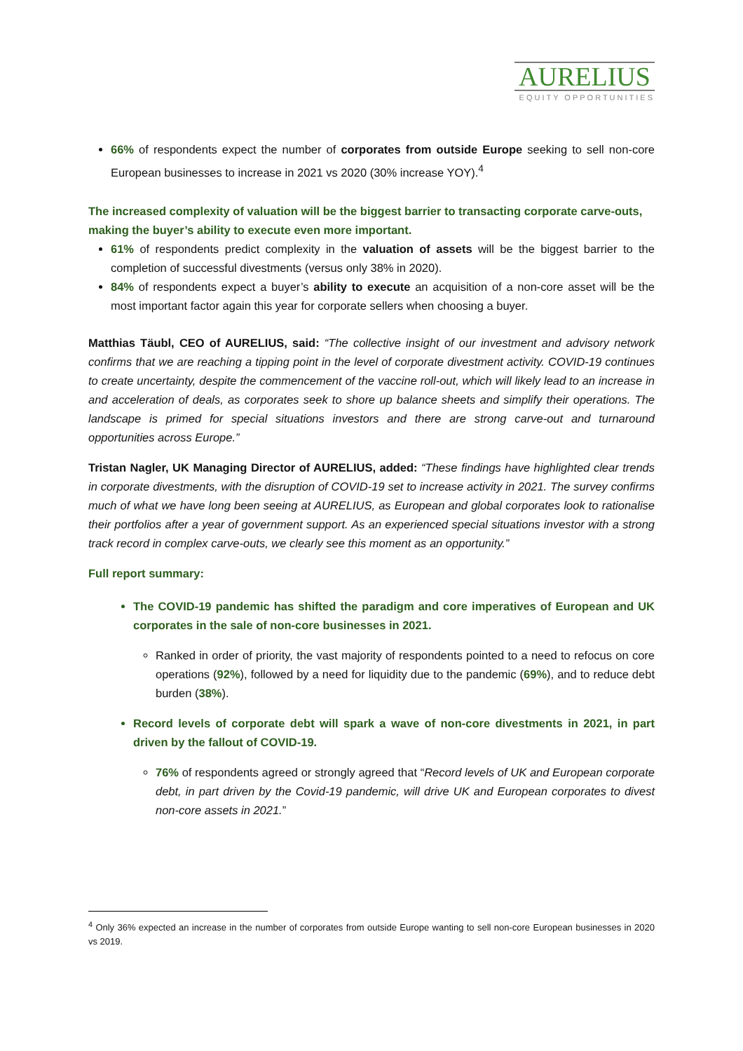AURELIUS
EQUITY OPPORTUNITIES
66% of respondents expect the number of corporates from outside Europe seeking to sell non-core European businesses to increase in 2021 vs 2020 (30% increase YOY).<sup>4</sup>
The increased complexity of valuation will be the biggest barrier to transacting corporate carve-outs, making the buyer’s ability to execute even more important.
61% of respondents predict complexity in the valuation of assets will be the biggest barrier to the completion of successful divestments (versus only 38% in 2020).
84% of respondents expect a buyer’s ability to execute an acquisition of a non-core asset will be the most important factor again this year for corporate sellers when choosing a buyer.
Matthias Täubl, CEO of AURELIUS, said: “The collective insight of our investment and advisory network confirms that we are reaching a tipping point in the level of corporate divestment activity. COVID-19 continues to create uncertainty, despite the commencement of the vaccine roll-out, which will likely lead to an increase in and acceleration of deals, as corporates seek to shore up balance sheets and simplify their operations. The landscape is primed for special situations investors and there are strong carve-out and turnaround opportunities across Europe.”
Tristan Nagler, UK Managing Director of AURELIUS, added: “These findings have highlighted clear trends in corporate divestments, with the disruption of COVID-19 set to increase activity in 2021. The survey confirms much of what we have long been seeing at AURELIUS, as European and global corporates look to rationalise their portfolios after a year of government support. As an experienced special situations investor with a strong track record in complex carve-outs, we clearly see this moment as an opportunity.”
Full report summary:
The COVID-19 pandemic has shifted the paradigm and core imperatives of European and UK corporates in the sale of non-core businesses in 2021.
Ranked in order of priority, the vast majority of respondents pointed to a need to refocus on core operations (92%), followed by a need for liquidity due to the pandemic (69%), and to reduce debt burden (38%).
Record levels of corporate debt will spark a wave of non-core divestments in 2021, in part driven by the fallout of COVID-19.
76% of respondents agreed or strongly agreed that “Record levels of UK and European corporate debt, in part driven by the Covid-19 pandemic, will drive UK and European corporates to divest non-core assets in 2021.”
<sup>4</sup> Only 36% expected an increase in the number of corporates from outside Europe wanting to sell non-core European businesses in 2020 vs 2019.